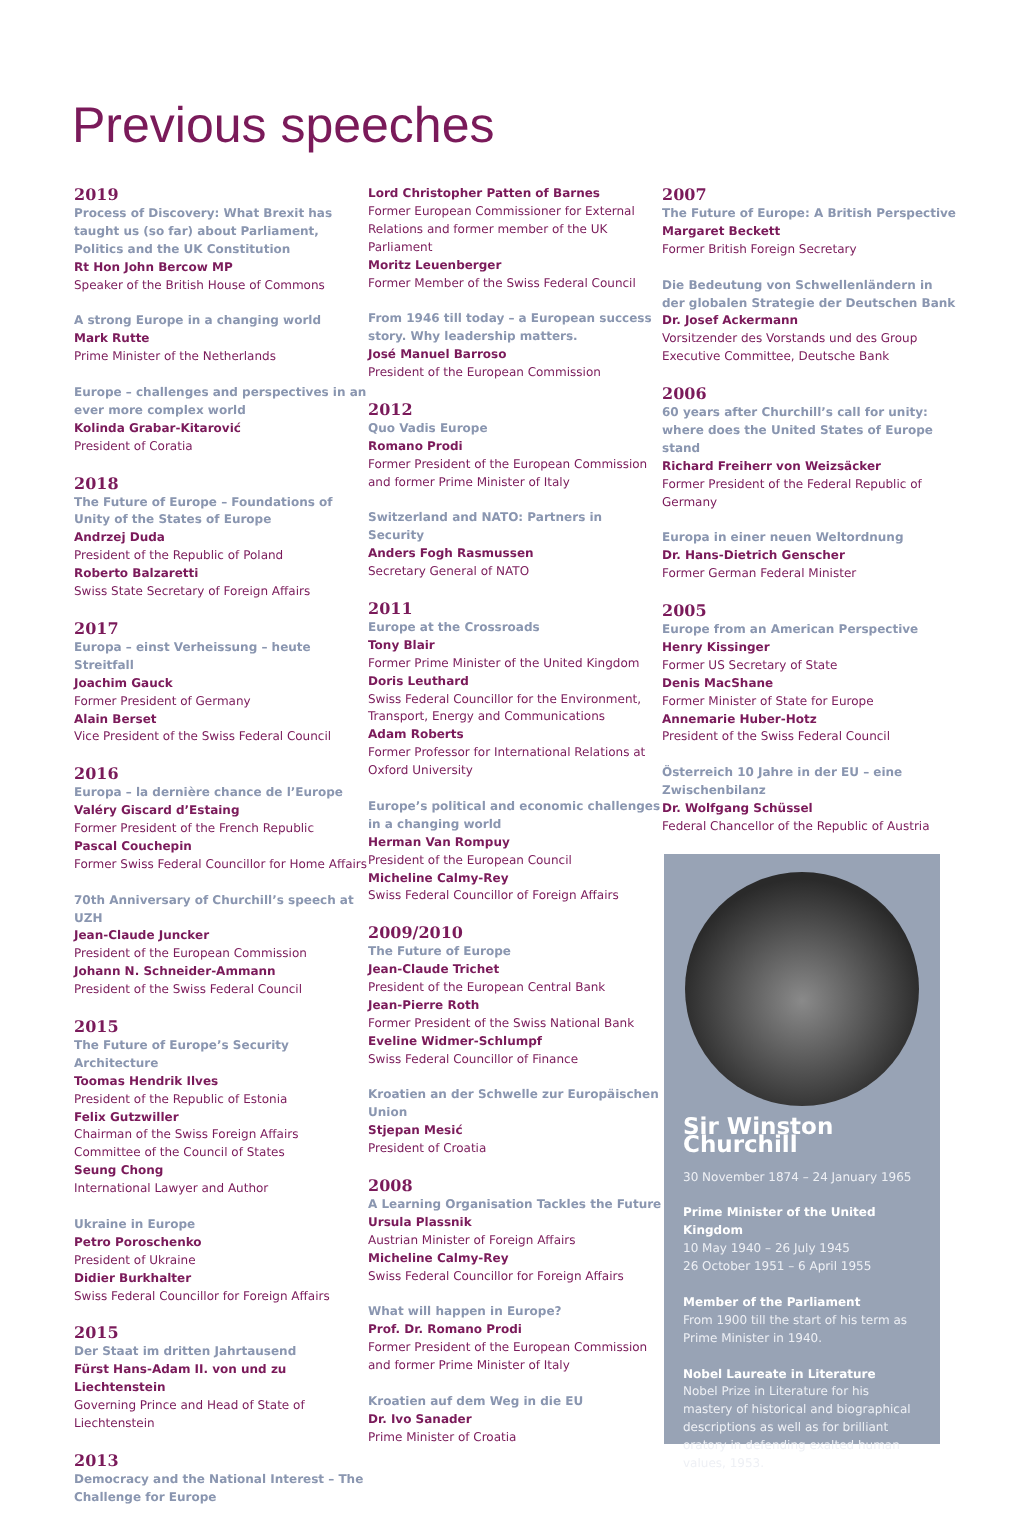Previous speeches
2019
Process of Discovery: What Brexit has taught us (so far) about Parliament, Politics and the UK Constitution
Rt Hon John Bercow MP
Speaker of the British House of Commons
A strong Europe in a changing world
Mark Rutte
Prime Minister of the Netherlands
Europe – challenges and perspectives in an ever more complex world
Kolinda Grabar-Kitarović
President of Coratia
2018
The Future of Europe – Foundations of Unity of the States of Europe
Andrzej Duda
President of the Republic of Poland
Roberto Balzaretti
Swiss State Secretary of Foreign Affairs
2017
Europa – einst Verheissung – heute Streitfall
Joachim Gauck
Former President of Germany
Alain Berset
Vice President of the Swiss Federal Council
2016
Europa – la dernière chance de l’Europe
Valéry Giscard d’Estaing
Former President of the French Republic
Pascal Couchepin
Former Swiss Federal Councillor for Home Affairs
70th Anniversary of Churchill’s speech at UZH
Jean-Claude Juncker
President of the European Commission
Johann N. Schneider-Ammann
President of the Swiss Federal Council
2015
The Future of Europe’s Security Architecture
Toomas Hendrik Ilves
President of the Republic of Estonia
Felix Gutzwiller
Chairman of the Swiss Foreign Affairs Committee of the Council of States
Seung Chong
International Lawyer and Author
Ukraine in Europe
Petro Poroschenko
President of Ukraine
Didier Burkhalter
Swiss Federal Councillor for Foreign Affairs
2015
Der Staat im dritten Jahrtausend
Fürst Hans-Adam II. von und zu Liechtenstein
Governing Prince and Head of State of Liechtenstein
2013
Democracy and the National Interest – The Challenge for Europe
Lord Christopher Patten of Barnes
Former European Commissioner for External Relations and former member of the UK Parliament
Moritz Leuenberger
Former Member of the Swiss Federal Council
From 1946 till today – a European success story. Why leadership matters.
José Manuel Barroso
President of the European Commission
2012
Quo Vadis Europe
Romano Prodi
Former President of the European Commission and former Prime Minister of Italy
Switzerland and NATO: Partners in Security
Anders Fogh Rasmussen
Secretary General of NATO
2011
Europe at the Crossroads
Tony Blair
Former Prime Minister of the United Kingdom
Doris Leuthard
Swiss Federal Councillor for the Environment, Transport, Energy and Communications
Adam Roberts
Former Professor for International Relations at Oxford University
Europe’s political and economic challenges in a changing world
Herman Van Rompuy
President of the European Council
Micheline Calmy-Rey
Swiss Federal Councillor of Foreign Affairs
2009/2010
The Future of Europe
Jean-Claude Trichet
President of the European Central Bank
Jean-Pierre Roth
Former President of the Swiss National Bank
Eveline Widmer-Schlumpf
Swiss Federal Councillor of Finance
Kroatien an der Schwelle zur Europäischen Union
Stjepan Mesić
President of Croatia
2008
A Learning Organisation Tackles the Future
Ursula Plassnik
Austrian Minister of Foreign Affairs
Micheline Calmy-Rey
Swiss Federal Councillor for Foreign Affairs
What will happen in Europe?
Prof. Dr. Romano Prodi
Former President of the European Commission and former Prime Minister of Italy
Kroatien auf dem Weg in die EU
Dr. Ivo Sanader
Prime Minister of Croatia
2007
The Future of Europe: A British Perspective
Margaret Beckett
Former British Foreign Secretary
Die Bedeutung von Schwellenländern in der globalen Strategie der Deutschen Bank
Dr. Josef Ackermann
Vorsitzender des Vorstands und des Group Executive Committee, Deutsche Bank
2006
60 years after Churchill’s call for unity: where does the United States of Europe stand
Richard Freiherr von Weizsäcker
Former President of the Federal Republic of Germany
Europa in einer neuen Weltordnung
Dr. Hans-Dietrich Genscher
Former German Federal Minister
2005
Europe from an American Perspective
Henry Kissinger
Former US Secretary of State
Denis MacShane
Former Minister of State for Europe
Annemarie Huber-Hotz
President of the Swiss Federal Council
Österreich 10 Jahre in der EU – eine Zwischenbilanz
Dr. Wolfgang Schüssel
Federal Chancellor of the Republic of Austria
Sir Winston Churchill
30 November 1874 – 24 January 1965
Prime Minister of the United Kingdom
10 May 1940 – 26 July 1945
26 October 1951 – 6 April 1955
Member of the Parliament
From 1900 till the start of his term as Prime Minister in 1940.
Nobel Laureate in Literature
Nobel Prize in Literature for his mastery of historical and biographical descriptions as well as for brilliant oratory in defending exalted human values, 1953.